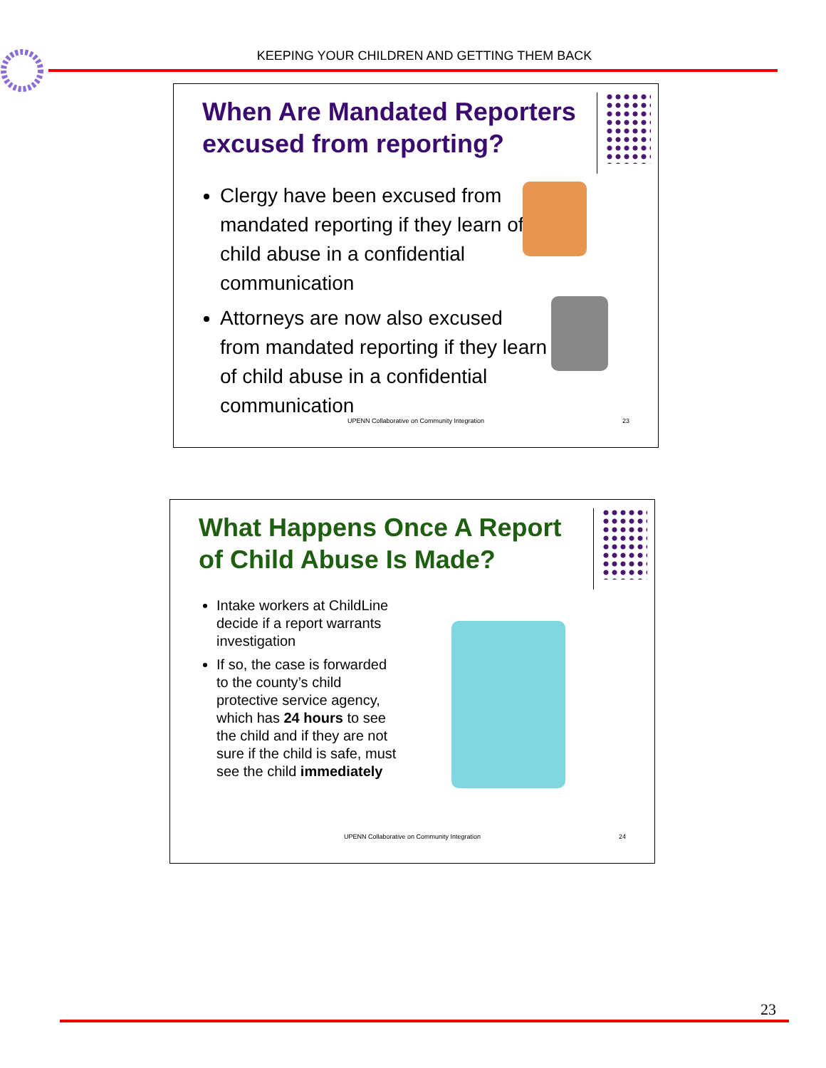KEEPING YOUR CHILDREN AND GETTING THEM BACK
When Are Mandated Reporters excused from reporting?
Clergy have been excused from mandated reporting if they learn of child abuse in a confidential communication
Attorneys are now also excused from mandated reporting if they learn of child abuse in a confidential communication
UPENN Collaborative on Community Integration
23
What Happens Once A Report of Child Abuse Is Made?
Intake workers at ChildLine decide if a report warrants investigation
If so, the case is forwarded to the county’s child protective service agency, which has 24 hours to see the child and if they are not sure if the child is safe, must see the child immediately
UPENN Collaborative on Community Integration
24
23